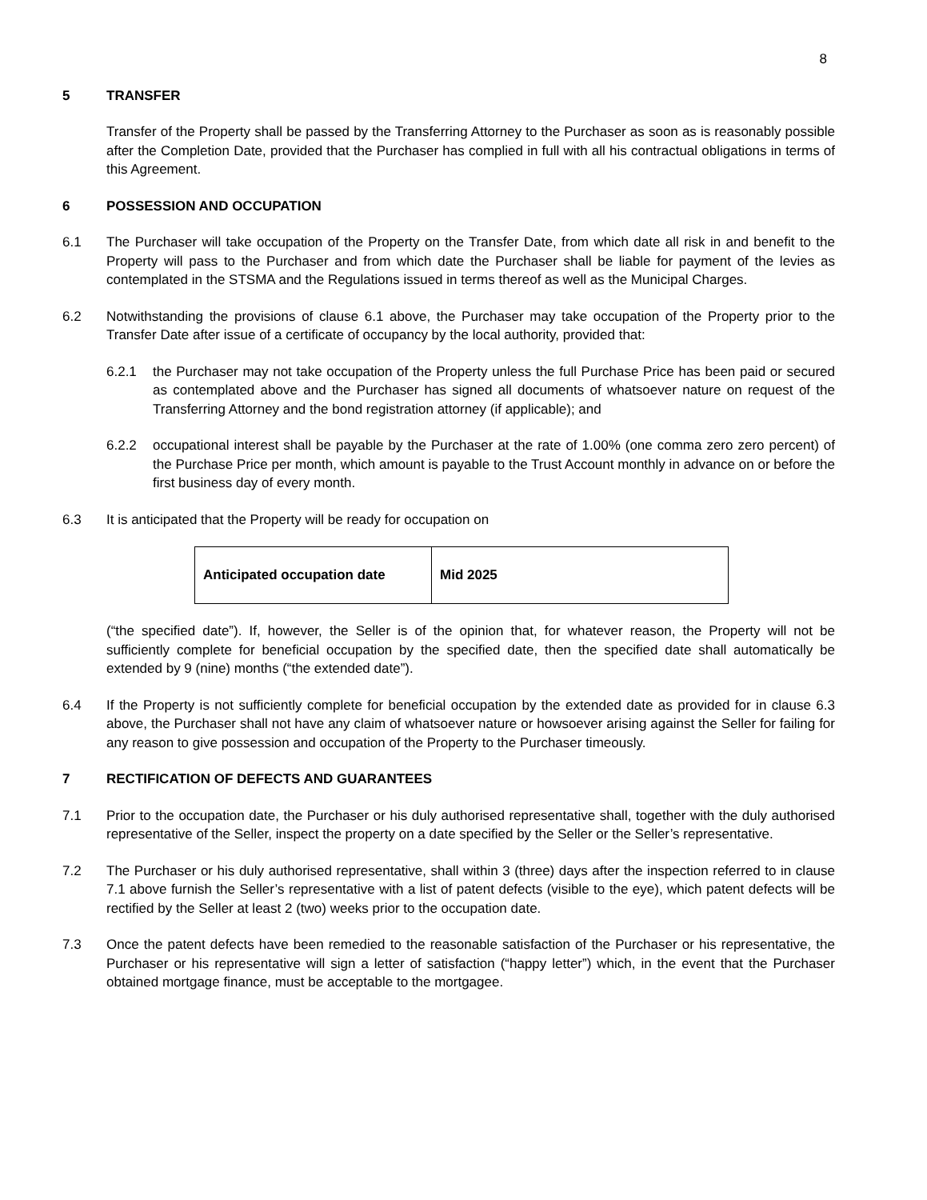8
5 TRANSFER
Transfer of the Property shall be passed by the Transferring Attorney to the Purchaser as soon as is reasonably possible after the Completion Date, provided that the Purchaser has complied in full with all his contractual obligations in terms of this Agreement.
6 POSSESSION AND OCCUPATION
6.1 The Purchaser will take occupation of the Property on the Transfer Date, from which date all risk in and benefit to the Property will pass to the Purchaser and from which date the Purchaser shall be liable for payment of the levies as contemplated in the STSMA and the Regulations issued in terms thereof as well as the Municipal Charges.
6.2 Notwithstanding the provisions of clause 6.1 above, the Purchaser may take occupation of the Property prior to the Transfer Date after issue of a certificate of occupancy by the local authority, provided that:
6.2.1 the Purchaser may not take occupation of the Property unless the full Purchase Price has been paid or secured as contemplated above and the Purchaser has signed all documents of whatsoever nature on request of the Transferring Attorney and the bond registration attorney (if applicable); and
6.2.2 occupational interest shall be payable by the Purchaser at the rate of 1.00% (one comma zero zero percent) of the Purchase Price per month, which amount is payable to the Trust Account monthly in advance on or before the first business day of every month.
6.3 It is anticipated that the Property will be ready for occupation on
| Anticipated occupation date | Mid 2025 |
(“the specified date”). If, however, the Seller is of the opinion that, for whatever reason, the Property will not be sufficiently complete for beneficial occupation by the specified date, then the specified date shall automatically be extended by 9 (nine) months (“the extended date”).
6.4 If the Property is not sufficiently complete for beneficial occupation by the extended date as provided for in clause 6.3 above, the Purchaser shall not have any claim of whatsoever nature or howsoever arising against the Seller for failing for any reason to give possession and occupation of the Property to the Purchaser timeously.
7 RECTIFICATION OF DEFECTS AND GUARANTEES
7.1 Prior to the occupation date, the Purchaser or his duly authorised representative shall, together with the duly authorised representative of the Seller, inspect the property on a date specified by the Seller or the Seller’s representative.
7.2 The Purchaser or his duly authorised representative, shall within 3 (three) days after the inspection referred to in clause 7.1 above furnish the Seller’s representative with a list of patent defects (visible to the eye), which patent defects will be rectified by the Seller at least 2 (two) weeks prior to the occupation date.
7.3 Once the patent defects have been remedied to the reasonable satisfaction of the Purchaser or his representative, the Purchaser or his representative will sign a letter of satisfaction (“happy letter”) which, in the event that the Purchaser obtained mortgage finance, must be acceptable to the mortgagee.